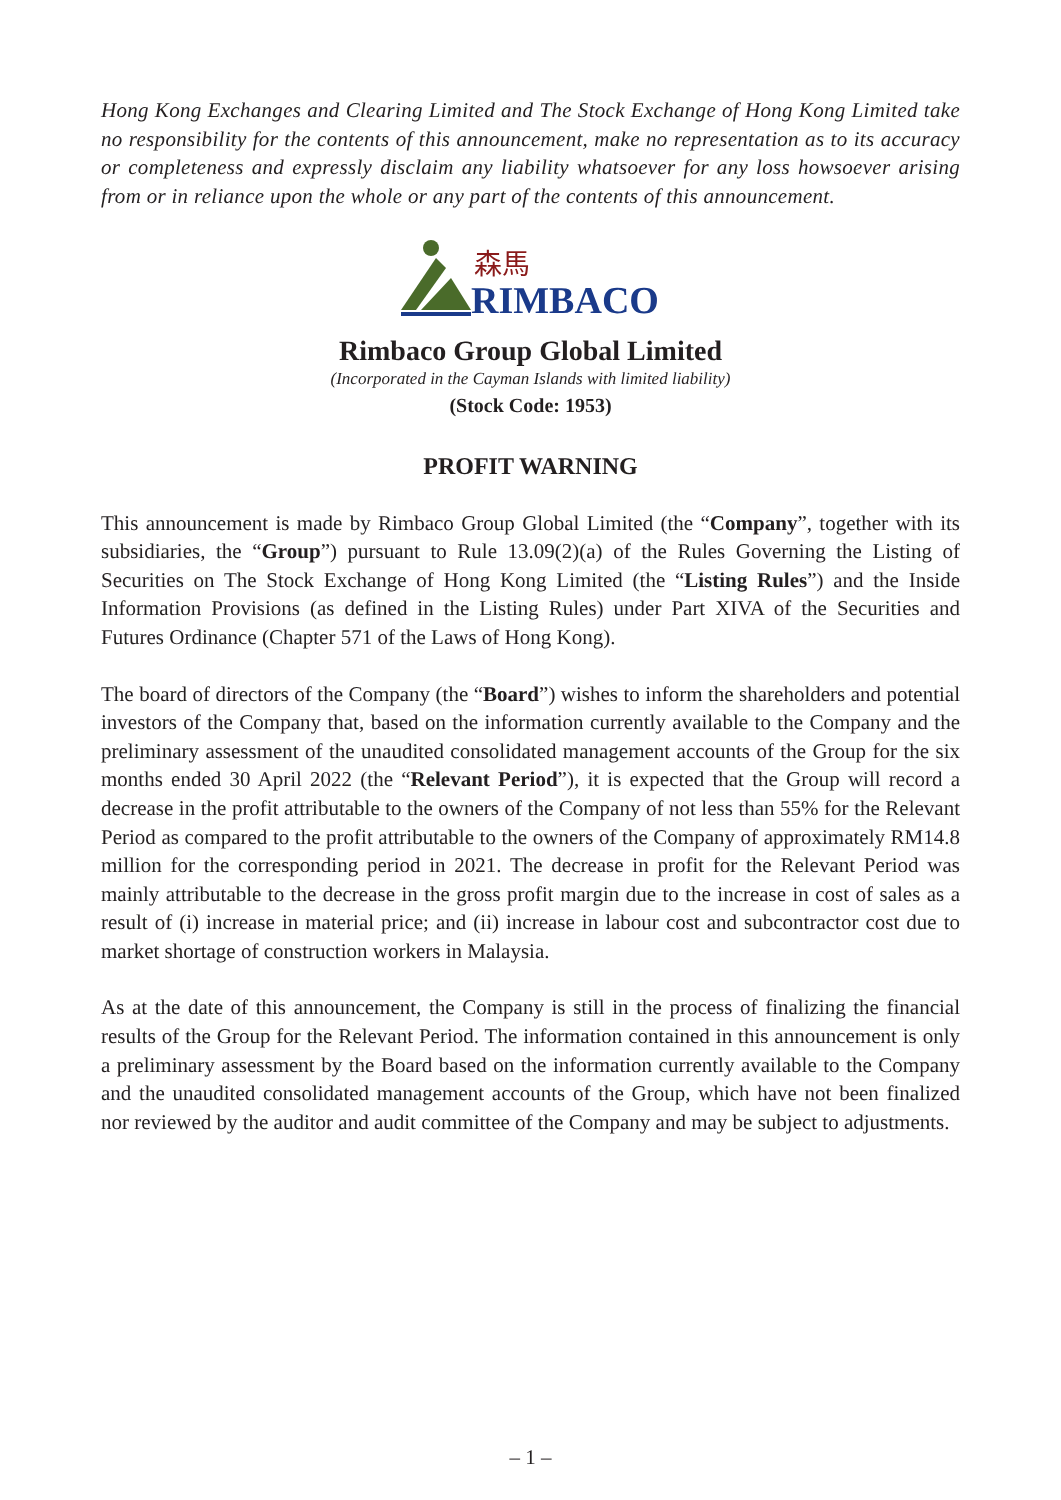Hong Kong Exchanges and Clearing Limited and The Stock Exchange of Hong Kong Limited take no responsibility for the contents of this announcement, make no representation as to its accuracy or completeness and expressly disclaim any liability whatsoever for any loss howsoever arising from or in reliance upon the whole or any part of the contents of this announcement.
森馬
RIMBACO
Rimbaco Group Global Limited
(Incorporated in the Cayman Islands with limited liability)
(Stock Code: 1953)
PROFIT WARNING
This announcement is made by Rimbaco Group Global Limited (the “Company”, together with its subsidiaries, the “Group”) pursuant to Rule 13.09(2)(a) of the Rules Governing the Listing of Securities on The Stock Exchange of Hong Kong Limited (the “Listing Rules”) and the Inside Information Provisions (as defined in the Listing Rules) under Part XIVA of the Securities and Futures Ordinance (Chapter 571 of the Laws of Hong Kong).
The board of directors of the Company (the “Board”) wishes to inform the shareholders and potential investors of the Company that, based on the information currently available to the Company and the preliminary assessment of the unaudited consolidated management accounts of the Group for the six months ended 30 April 2022 (the “Relevant Period”), it is expected that the Group will record a decrease in the profit attributable to the owners of the Company of not less than 55% for the Relevant Period as compared to the profit attributable to the owners of the Company of approximately RM14.8 million for the corresponding period in 2021. The decrease in profit for the Relevant Period was mainly attributable to the decrease in the gross profit margin due to the increase in cost of sales as a result of (i) increase in material price; and (ii) increase in labour cost and subcontractor cost due to market shortage of construction workers in Malaysia.
As at the date of this announcement, the Company is still in the process of finalizing the financial results of the Group for the Relevant Period. The information contained in this announcement is only a preliminary assessment by the Board based on the information currently available to the Company and the unaudited consolidated management accounts of the Group, which have not been finalized nor reviewed by the auditor and audit committee of the Company and may be subject to adjustments.
– 1 –